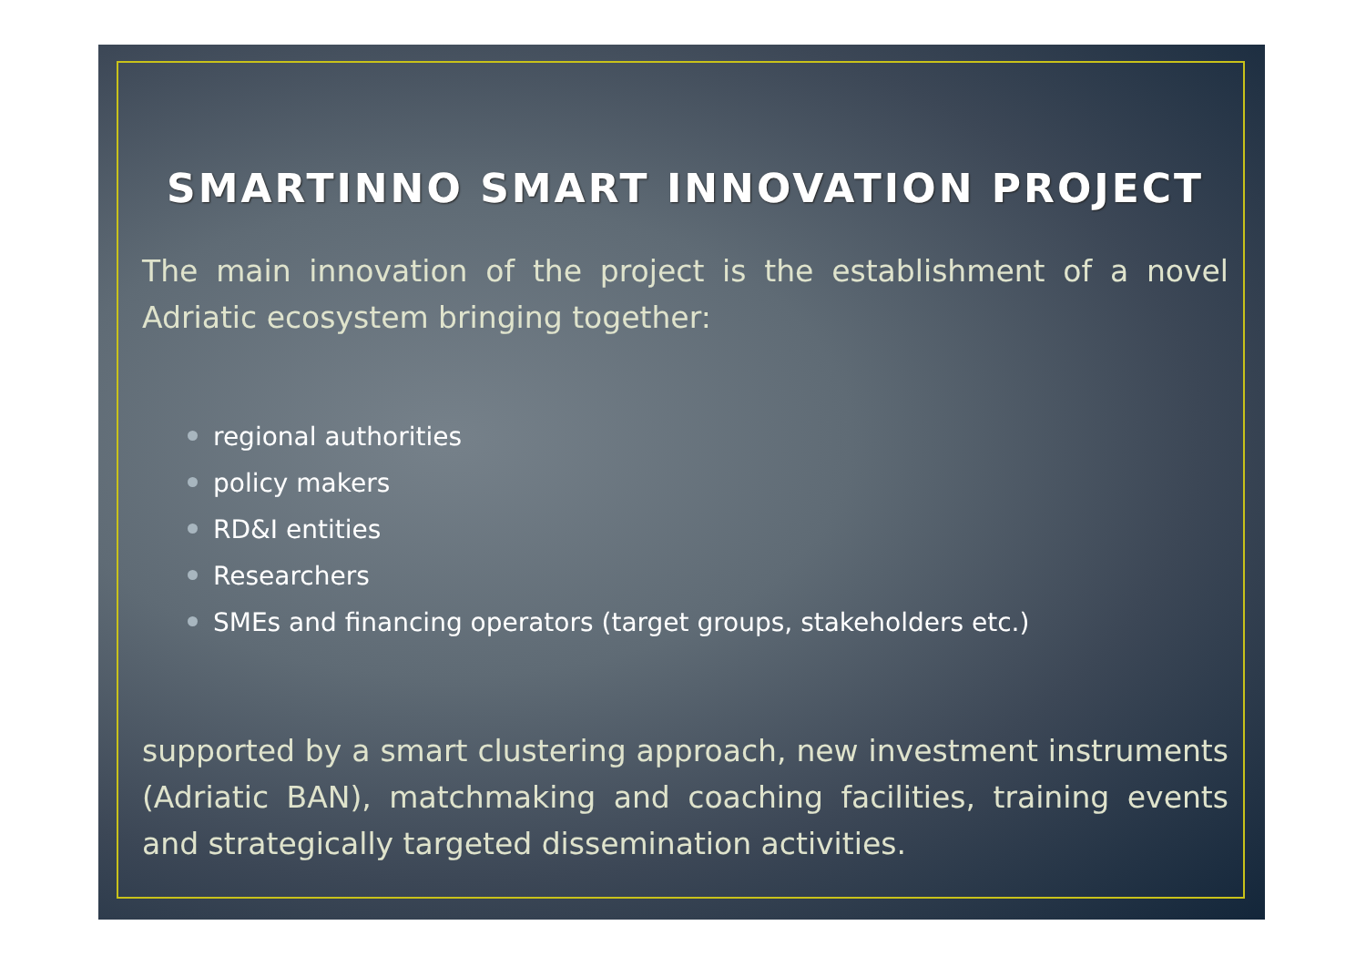SMARTINNO SMART INNOVATION PROJECT
The main innovation of the project is the establishment of a novel Adriatic ecosystem bringing together:
regional authorities
policy makers
RD&I entities
Researchers
SMEs and financing operators (target groups, stakeholders etc.)
supported by a smart clustering approach, new investment instruments (Adriatic BAN), matchmaking and coaching facilities, training events and strategically targeted dissemination activities.